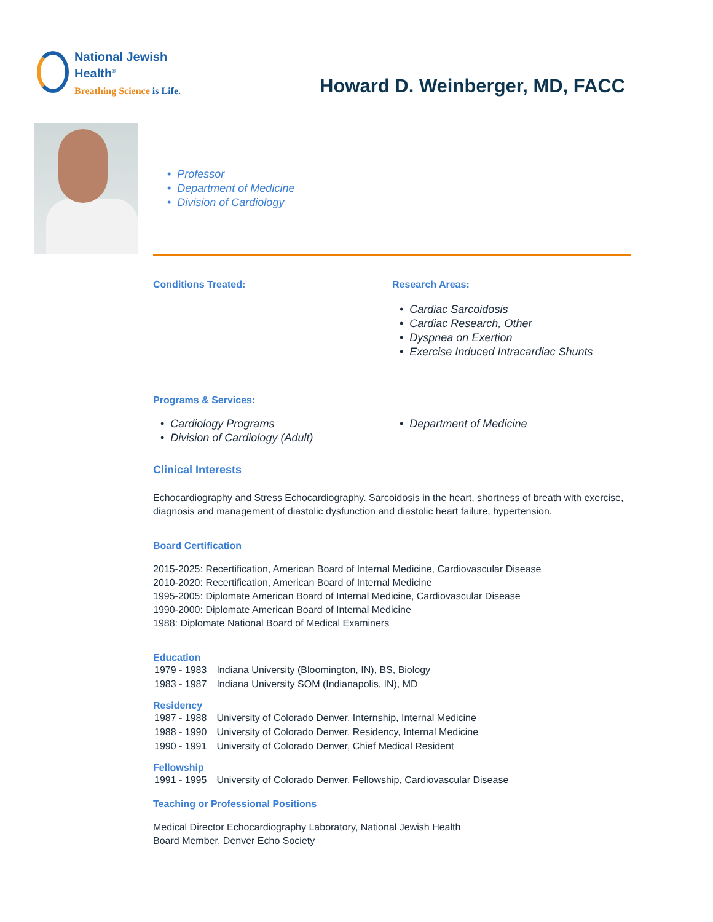National Jewish
Health<sup>®</sup>
Breathing Science is Life.
Howard D. Weinberger, MD, FACC
• Professor
• Department of Medicine
• Division of Cardiology
Conditions Treated: Research Areas:
• Cardiac Sarcoidosis
• Cardiac Research, Other
• Dyspnea on Exertion
• Exercise Induced Intracardiac Shunts
Programs & Services:
• Cardiology Programs
• Division of Cardiology (Adult)
• Department of Medicine
Clinical Interests
Echocardiography and Stress Echocardiography. Sarcoidosis in the heart, shortness of breath with exercise, diagnosis and management of diastolic dysfunction and diastolic heart failure, hypertension.
Board Certification
2015-2025: Recertification, American Board of Internal Medicine, Cardiovascular Disease
2010-2020: Recertification, American Board of Internal Medicine
1995-2005: Diplomate American Board of Internal Medicine, Cardiovascular Disease
1990-2000: Diplomate American Board of Internal Medicine
1988: Diplomate National Board of Medical Examiners
Education
| 1979 - 1983 | Indiana University (Bloomington, IN), BS, Biology |
| 1983 - 1987 | Indiana University SOM (Indianapolis, IN), MD |
Residency
| 1987 - 1988 | University of Colorado Denver, Internship, Internal Medicine |
| 1988 - 1990 | University of Colorado Denver, Residency, Internal Medicine |
| 1990 - 1991 | University of Colorado Denver, Chief Medical Resident |
Fellowship
| 1991 - 1995 | University of Colorado Denver, Fellowship, Cardiovascular Disease |
Teaching or Professional Positions
Medical Director Echocardiography Laboratory, National Jewish Health
Board Member, Denver Echo Society